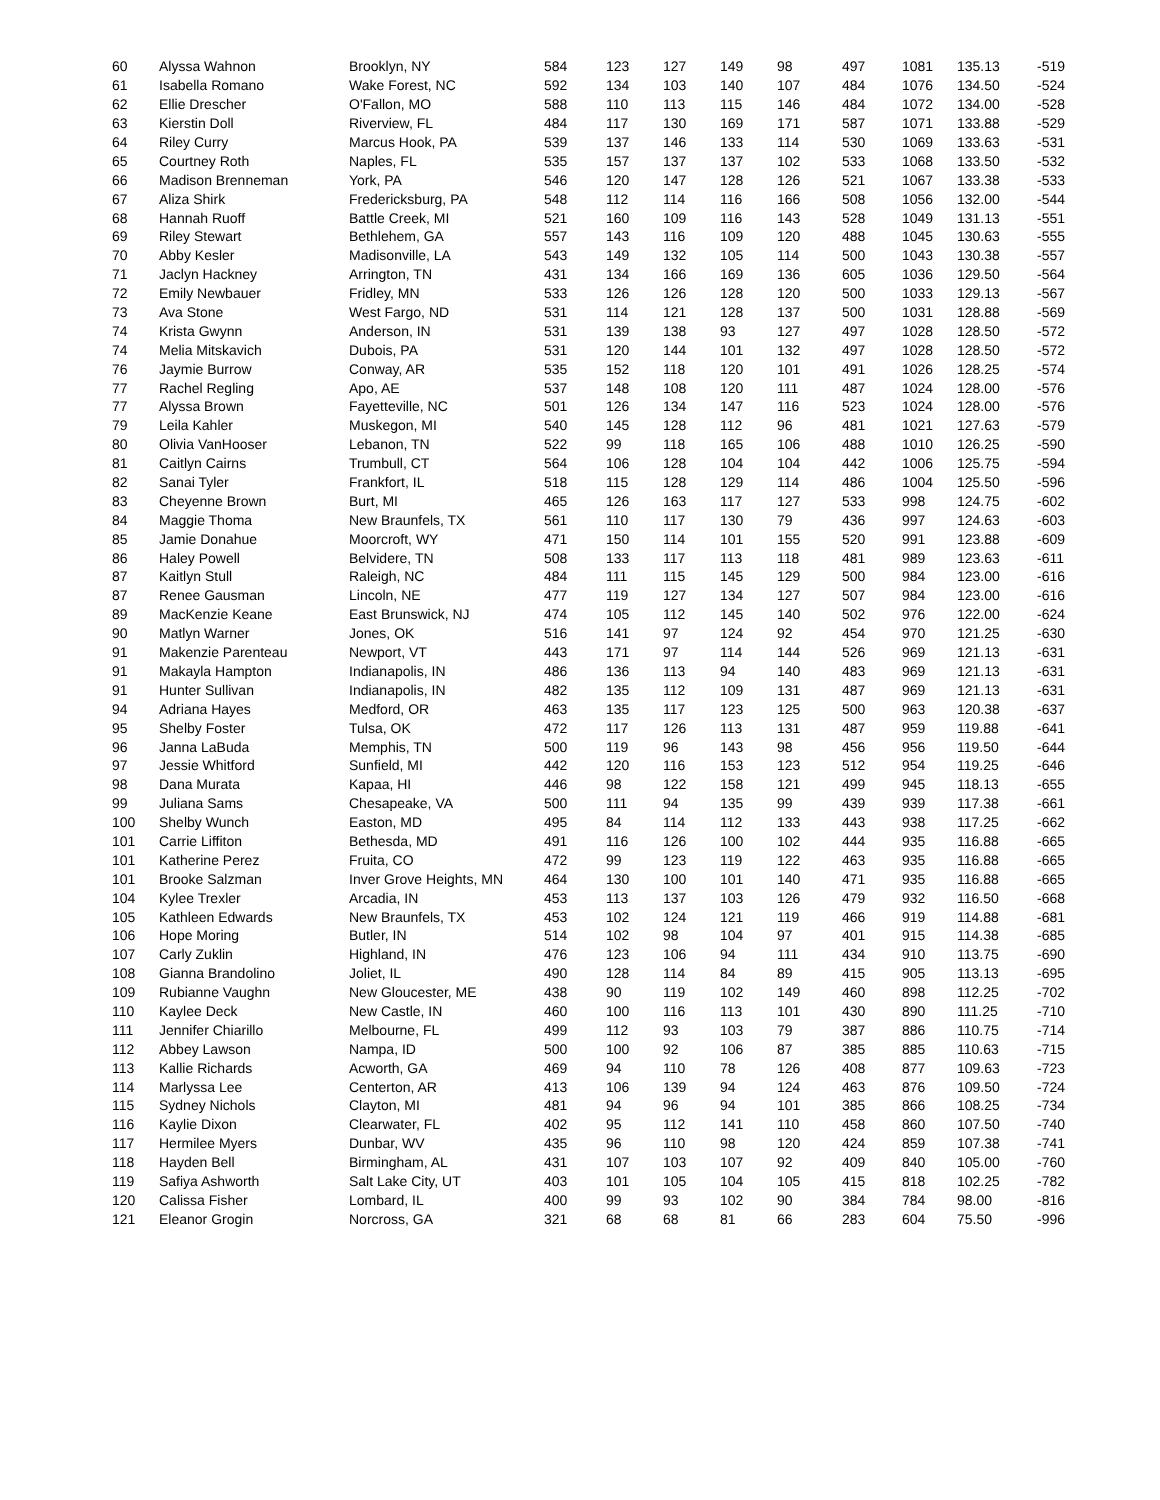| 60 | Alyssa Wahnon | Brooklyn, NY | 584 | 123 | 127 | 149 | 98 | 497 | 1081 | 135.13 | -519 |
| 61 | Isabella Romano | Wake Forest, NC | 592 | 134 | 103 | 140 | 107 | 484 | 1076 | 134.50 | -524 |
| 62 | Ellie Drescher | O'Fallon, MO | 588 | 110 | 113 | 115 | 146 | 484 | 1072 | 134.00 | -528 |
| 63 | Kierstin Doll | Riverview, FL | 484 | 117 | 130 | 169 | 171 | 587 | 1071 | 133.88 | -529 |
| 64 | Riley Curry | Marcus Hook, PA | 539 | 137 | 146 | 133 | 114 | 530 | 1069 | 133.63 | -531 |
| 65 | Courtney Roth | Naples, FL | 535 | 157 | 137 | 137 | 102 | 533 | 1068 | 133.50 | -532 |
| 66 | Madison Brenneman | York, PA | 546 | 120 | 147 | 128 | 126 | 521 | 1067 | 133.38 | -533 |
| 67 | Aliza Shirk | Fredericksburg, PA | 548 | 112 | 114 | 116 | 166 | 508 | 1056 | 132.00 | -544 |
| 68 | Hannah Ruoff | Battle Creek, MI | 521 | 160 | 109 | 116 | 143 | 528 | 1049 | 131.13 | -551 |
| 69 | Riley Stewart | Bethlehem, GA | 557 | 143 | 116 | 109 | 120 | 488 | 1045 | 130.63 | -555 |
| 70 | Abby Kesler | Madisonville, LA | 543 | 149 | 132 | 105 | 114 | 500 | 1043 | 130.38 | -557 |
| 71 | Jaclyn Hackney | Arrington, TN | 431 | 134 | 166 | 169 | 136 | 605 | 1036 | 129.50 | -564 |
| 72 | Emily Newbauer | Fridley, MN | 533 | 126 | 126 | 128 | 120 | 500 | 1033 | 129.13 | -567 |
| 73 | Ava Stone | West Fargo, ND | 531 | 114 | 121 | 128 | 137 | 500 | 1031 | 128.88 | -569 |
| 74 | Krista Gwynn | Anderson, IN | 531 | 139 | 138 | 93 | 127 | 497 | 1028 | 128.50 | -572 |
| 74 | Melia Mitskavich | Dubois, PA | 531 | 120 | 144 | 101 | 132 | 497 | 1028 | 128.50 | -572 |
| 76 | Jaymie Burrow | Conway, AR | 535 | 152 | 118 | 120 | 101 | 491 | 1026 | 128.25 | -574 |
| 77 | Rachel Regling | Apo, AE | 537 | 148 | 108 | 120 | 111 | 487 | 1024 | 128.00 | -576 |
| 77 | Alyssa Brown | Fayetteville, NC | 501 | 126 | 134 | 147 | 116 | 523 | 1024 | 128.00 | -576 |
| 79 | Leila Kahler | Muskegon, MI | 540 | 145 | 128 | 112 | 96 | 481 | 1021 | 127.63 | -579 |
| 80 | Olivia VanHooser | Lebanon, TN | 522 | 99 | 118 | 165 | 106 | 488 | 1010 | 126.25 | -590 |
| 81 | Caitlyn Cairns | Trumbull, CT | 564 | 106 | 128 | 104 | 104 | 442 | 1006 | 125.75 | -594 |
| 82 | Sanai Tyler | Frankfort, IL | 518 | 115 | 128 | 129 | 114 | 486 | 1004 | 125.50 | -596 |
| 83 | Cheyenne Brown | Burt, MI | 465 | 126 | 163 | 117 | 127 | 533 | 998 | 124.75 | -602 |
| 84 | Maggie Thoma | New Braunfels, TX | 561 | 110 | 117 | 130 | 79 | 436 | 997 | 124.63 | -603 |
| 85 | Jamie Donahue | Moorcroft, WY | 471 | 150 | 114 | 101 | 155 | 520 | 991 | 123.88 | -609 |
| 86 | Haley Powell | Belvidere, TN | 508 | 133 | 117 | 113 | 118 | 481 | 989 | 123.63 | -611 |
| 87 | Kaitlyn Stull | Raleigh, NC | 484 | 111 | 115 | 145 | 129 | 500 | 984 | 123.00 | -616 |
| 87 | Renee Gausman | Lincoln, NE | 477 | 119 | 127 | 134 | 127 | 507 | 984 | 123.00 | -616 |
| 89 | MacKenzie Keane | East Brunswick, NJ | 474 | 105 | 112 | 145 | 140 | 502 | 976 | 122.00 | -624 |
| 90 | Matlyn Warner | Jones, OK | 516 | 141 | 97 | 124 | 92 | 454 | 970 | 121.25 | -630 |
| 91 | Makenzie Parenteau | Newport, VT | 443 | 171 | 97 | 114 | 144 | 526 | 969 | 121.13 | -631 |
| 91 | Makayla Hampton | Indianapolis, IN | 486 | 136 | 113 | 94 | 140 | 483 | 969 | 121.13 | -631 |
| 91 | Hunter Sullivan | Indianapolis, IN | 482 | 135 | 112 | 109 | 131 | 487 | 969 | 121.13 | -631 |
| 94 | Adriana Hayes | Medford, OR | 463 | 135 | 117 | 123 | 125 | 500 | 963 | 120.38 | -637 |
| 95 | Shelby Foster | Tulsa, OK | 472 | 117 | 126 | 113 | 131 | 487 | 959 | 119.88 | -641 |
| 96 | Janna LaBuda | Memphis, TN | 500 | 119 | 96 | 143 | 98 | 456 | 956 | 119.50 | -644 |
| 97 | Jessie Whitford | Sunfield, MI | 442 | 120 | 116 | 153 | 123 | 512 | 954 | 119.25 | -646 |
| 98 | Dana Murata | Kapaa, HI | 446 | 98 | 122 | 158 | 121 | 499 | 945 | 118.13 | -655 |
| 99 | Juliana Sams | Chesapeake, VA | 500 | 111 | 94 | 135 | 99 | 439 | 939 | 117.38 | -661 |
| 100 | Shelby Wunch | Easton, MD | 495 | 84 | 114 | 112 | 133 | 443 | 938 | 117.25 | -662 |
| 101 | Carrie Liffiton | Bethesda, MD | 491 | 116 | 126 | 100 | 102 | 444 | 935 | 116.88 | -665 |
| 101 | Katherine Perez | Fruita, CO | 472 | 99 | 123 | 119 | 122 | 463 | 935 | 116.88 | -665 |
| 101 | Brooke Salzman | Inver Grove Heights, MN | 464 | 130 | 100 | 101 | 140 | 471 | 935 | 116.88 | -665 |
| 104 | Kylee Trexler | Arcadia, IN | 453 | 113 | 137 | 103 | 126 | 479 | 932 | 116.50 | -668 |
| 105 | Kathleen Edwards | New Braunfels, TX | 453 | 102 | 124 | 121 | 119 | 466 | 919 | 114.88 | -681 |
| 106 | Hope Moring | Butler, IN | 514 | 102 | 98 | 104 | 97 | 401 | 915 | 114.38 | -685 |
| 107 | Carly Zuklin | Highland, IN | 476 | 123 | 106 | 94 | 111 | 434 | 910 | 113.75 | -690 |
| 108 | Gianna Brandolino | Joliet, IL | 490 | 128 | 114 | 84 | 89 | 415 | 905 | 113.13 | -695 |
| 109 | Rubianne Vaughn | New Gloucester, ME | 438 | 90 | 119 | 102 | 149 | 460 | 898 | 112.25 | -702 |
| 110 | Kaylee Deck | New Castle, IN | 460 | 100 | 116 | 113 | 101 | 430 | 890 | 111.25 | -710 |
| 111 | Jennifer Chiarillo | Melbourne, FL | 499 | 112 | 93 | 103 | 79 | 387 | 886 | 110.75 | -714 |
| 112 | Abbey Lawson | Nampa, ID | 500 | 100 | 92 | 106 | 87 | 385 | 885 | 110.63 | -715 |
| 113 | Kallie Richards | Acworth, GA | 469 | 94 | 110 | 78 | 126 | 408 | 877 | 109.63 | -723 |
| 114 | Marlyssa Lee | Centerton, AR | 413 | 106 | 139 | 94 | 124 | 463 | 876 | 109.50 | -724 |
| 115 | Sydney Nichols | Clayton, MI | 481 | 94 | 96 | 94 | 101 | 385 | 866 | 108.25 | -734 |
| 116 | Kaylie Dixon | Clearwater, FL | 402 | 95 | 112 | 141 | 110 | 458 | 860 | 107.50 | -740 |
| 117 | Hermilee Myers | Dunbar, WV | 435 | 96 | 110 | 98 | 120 | 424 | 859 | 107.38 | -741 |
| 118 | Hayden Bell | Birmingham, AL | 431 | 107 | 103 | 107 | 92 | 409 | 840 | 105.00 | -760 |
| 119 | Safiya Ashworth | Salt Lake City, UT | 403 | 101 | 105 | 104 | 105 | 415 | 818 | 102.25 | -782 |
| 120 | Calissa Fisher | Lombard, IL | 400 | 99 | 93 | 102 | 90 | 384 | 784 | 98.00 | -816 |
| 121 | Eleanor Grogin | Norcross, GA | 321 | 68 | 68 | 81 | 66 | 283 | 604 | 75.50 | -996 |